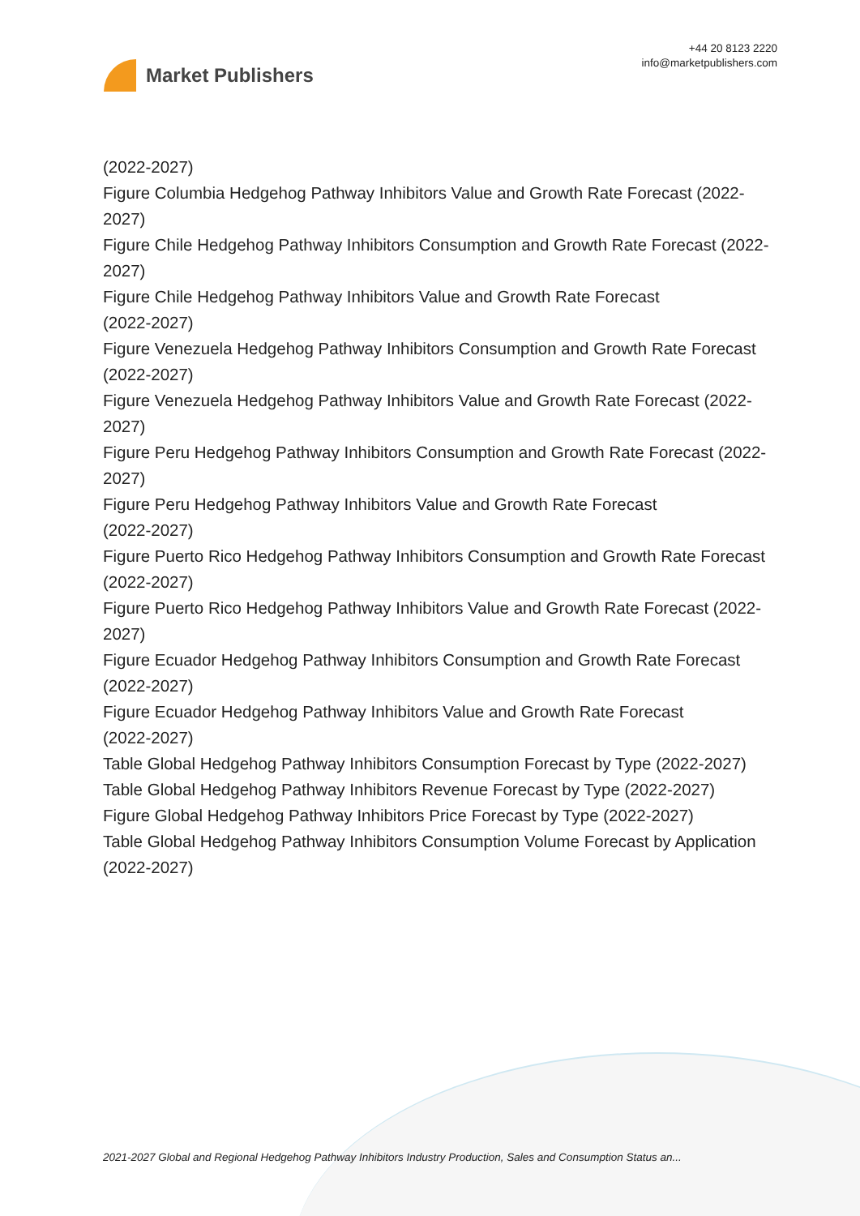Market Publishers
+44 20 8123 2220
info@marketpublishers.com
(2022-2027)
Figure Columbia Hedgehog Pathway Inhibitors Value and Growth Rate Forecast (2022-2027)
Figure Chile Hedgehog Pathway Inhibitors Consumption and Growth Rate Forecast (2022-2027)
Figure Chile Hedgehog Pathway Inhibitors Value and Growth Rate Forecast
(2022-2027)
Figure Venezuela Hedgehog Pathway Inhibitors Consumption and Growth Rate Forecast (2022-2027)
Figure Venezuela Hedgehog Pathway Inhibitors Value and Growth Rate Forecast (2022-2027)
Figure Peru Hedgehog Pathway Inhibitors Consumption and Growth Rate Forecast (2022-2027)
Figure Peru Hedgehog Pathway Inhibitors Value and Growth Rate Forecast
(2022-2027)
Figure Puerto Rico Hedgehog Pathway Inhibitors Consumption and Growth Rate Forecast (2022-2027)
Figure Puerto Rico Hedgehog Pathway Inhibitors Value and Growth Rate Forecast (2022-2027)
Figure Ecuador Hedgehog Pathway Inhibitors Consumption and Growth Rate Forecast (2022-2027)
Figure Ecuador Hedgehog Pathway Inhibitors Value and Growth Rate Forecast
(2022-2027)
Table Global Hedgehog Pathway Inhibitors Consumption Forecast by Type (2022-2027)
Table Global Hedgehog Pathway Inhibitors Revenue Forecast by Type (2022-2027)
Figure Global Hedgehog Pathway Inhibitors Price Forecast by Type (2022-2027)
Table Global Hedgehog Pathway Inhibitors Consumption Volume Forecast by Application (2022-2027)
2021-2027 Global and Regional Hedgehog Pathway Inhibitors Industry Production, Sales and Consumption Status an...